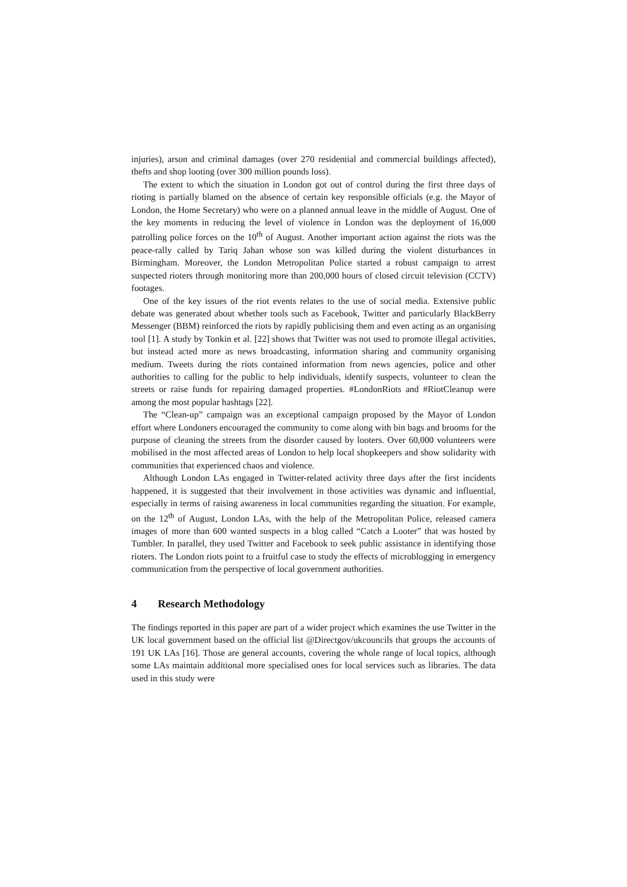injuries), arson and criminal damages (over 270 residential and commercial buildings affected), thefts and shop looting (over 300 million pounds loss).
The extent to which the situation in London got out of control during the first three days of rioting is partially blamed on the absence of certain key responsible officials (e.g. the Mayor of London, the Home Secretary) who were on a planned annual leave in the middle of August. One of the key moments in reducing the level of violence in London was the deployment of 16,000 patrolling police forces on the 10<sup>th</sup> of August. Another important action against the riots was the peace-rally called by Tariq Jahan whose son was killed during the violent disturbances in Birmingham. Moreover, the London Metropolitan Police started a robust campaign to arrest suspected rioters through monitoring more than 200,000 hours of closed circuit television (CCTV) footages.
One of the key issues of the riot events relates to the use of social media. Extensive public debate was generated about whether tools such as Facebook, Twitter and particularly BlackBerry Messenger (BBM) reinforced the riots by rapidly publicising them and even acting as an organising tool [1]. A study by Tonkin et al. [22] shows that Twitter was not used to promote illegal activities, but instead acted more as news broadcasting, information sharing and community organising medium. Tweets during the riots contained information from news agencies, police and other authorities to calling for the public to help individuals, identify suspects, volunteer to clean the streets or raise funds for repairing damaged properties. #LondonRiots and #RiotCleanup were among the most popular hashtags [22].
The “Clean-up” campaign was an exceptional campaign proposed by the Mayor of London effort where Londoners encouraged the community to come along with bin bags and brooms for the purpose of cleaning the streets from the disorder caused by looters. Over 60,000 volunteers were mobilised in the most affected areas of London to help local shopkeepers and show solidarity with communities that experienced chaos and violence.
Although London LAs engaged in Twitter-related activity three days after the first incidents happened, it is suggested that their involvement in those activities was dynamic and influential, especially in terms of raising awareness in local communities regarding the situation. For example, on the 12<sup>th</sup> of August, London LAs, with the help of the Metropolitan Police, released camera images of more than 600 wanted suspects in a blog called “Catch a Looter” that was hosted by Tumbler. In parallel, they used Twitter and Facebook to seek public assistance in identifying those rioters. The London riots point to a fruitful case to study the effects of microblogging in emergency communication from the perspective of local government authorities.
4 Research Methodology
The findings reported in this paper are part of a wider project which examines the use Twitter in the UK local government based on the official list @Directgov/ukcouncils that groups the accounts of 191 UK LAs [16]. Those are general accounts, covering the whole range of local topics, although some LAs maintain additional more specialised ones for local services such as libraries. The data used in this study were